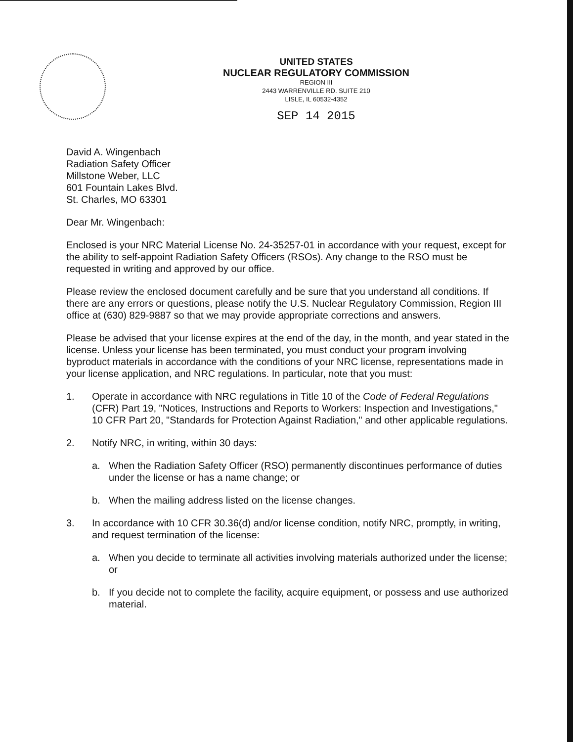UNITED STATES
NUCLEAR REGULATORY COMMISSION
REGION III
2443 WARRENVILLE RD. SUITE 210
LISLE, IL 60532-4352
SEP 14 2015
David A. Wingenbach
Radiation Safety Officer
Millstone Weber, LLC
601 Fountain Lakes Blvd.
St. Charles, MO 63301
Dear Mr. Wingenbach:
Enclosed is your NRC Material License No. 24-35257-01 in accordance with your request, except for the ability to self-appoint Radiation Safety Officers (RSOs). Any change to the RSO must be requested in writing and approved by our office.
Please review the enclosed document carefully and be sure that you understand all conditions. If there are any errors or questions, please notify the U.S. Nuclear Regulatory Commission, Region III office at (630) 829-9887 so that we may provide appropriate corrections and answers.
Please be advised that your license expires at the end of the day, in the month, and year stated in the license. Unless your license has been terminated, you must conduct your program involving byproduct materials in accordance with the conditions of your NRC license, representations made in your license application, and NRC regulations. In particular, note that you must:
1. Operate in accordance with NRC regulations in Title 10 of the Code of Federal Regulations (CFR) Part 19, "Notices, Instructions and Reports to Workers: Inspection and Investigations," 10 CFR Part 20, "Standards for Protection Against Radiation," and other applicable regulations.
2. Notify NRC, in writing, within 30 days:
a. When the Radiation Safety Officer (RSO) permanently discontinues performance of duties under the license or has a name change; or
b. When the mailing address listed on the license changes.
3. In accordance with 10 CFR 30.36(d) and/or license condition, notify NRC, promptly, in writing, and request termination of the license:
a. When you decide to terminate all activities involving materials authorized under the license; or
b. If you decide not to complete the facility, acquire equipment, or possess and use authorized material.